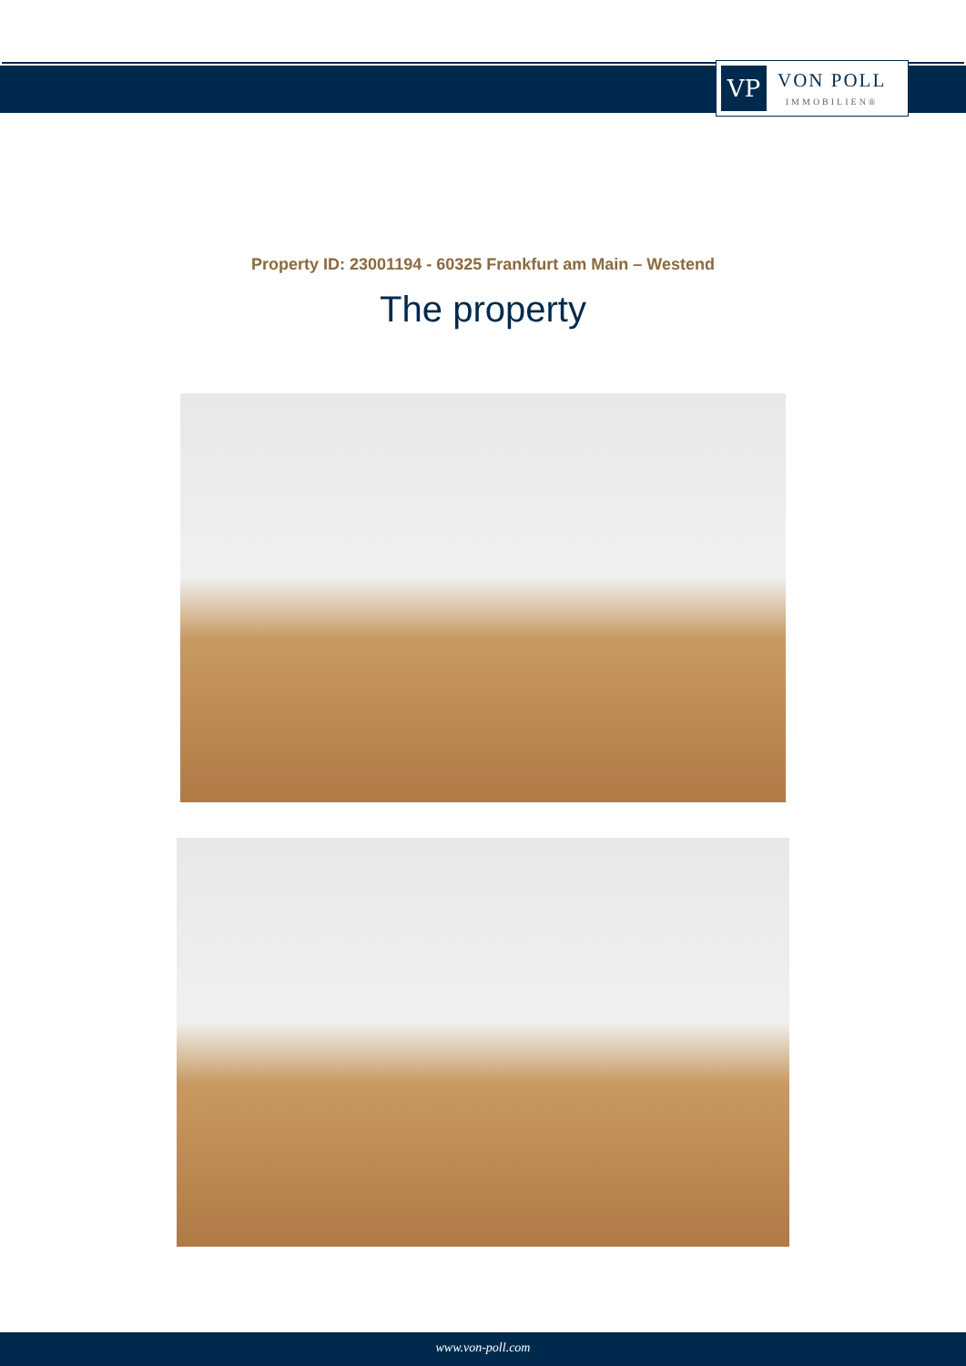VP
VON POLL
IMMOBILIEN®
Property ID: 23001194 - 60325 Frankfurt am Main – Westend
The property
www.von-poll.com